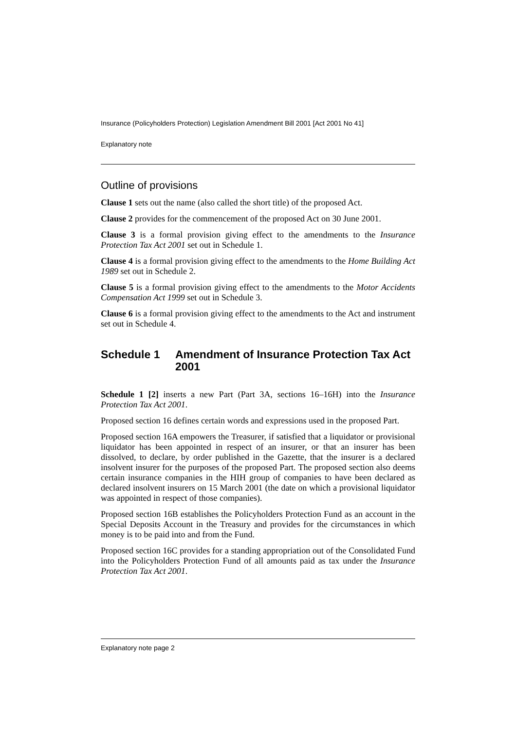Insurance (Policyholders Protection) Legislation Amendment Bill 2001 [Act 2001 No 41]
Explanatory note
Outline of provisions
Clause 1 sets out the name (also called the short title) of the proposed Act.
Clause 2 provides for the commencement of the proposed Act on 30 June 2001.
Clause 3 is a formal provision giving effect to the amendments to the Insurance Protection Tax Act 2001 set out in Schedule 1.
Clause 4 is a formal provision giving effect to the amendments to the Home Building Act 1989 set out in Schedule 2.
Clause 5 is a formal provision giving effect to the amendments to the Motor Accidents Compensation Act 1999 set out in Schedule 3.
Clause 6 is a formal provision giving effect to the amendments to the Act and instrument set out in Schedule 4.
Schedule 1 Amendment of Insurance Protection Tax Act 2001
Schedule 1 [2] inserts a new Part (Part 3A, sections 16–16H) into the Insurance Protection Tax Act 2001.
Proposed section 16 defines certain words and expressions used in the proposed Part.
Proposed section 16A empowers the Treasurer, if satisfied that a liquidator or provisional liquidator has been appointed in respect of an insurer, or that an insurer has been dissolved, to declare, by order published in the Gazette, that the insurer is a declared insolvent insurer for the purposes of the proposed Part. The proposed section also deems certain insurance companies in the HIH group of companies to have been declared as declared insolvent insurers on 15 March 2001 (the date on which a provisional liquidator was appointed in respect of those companies).
Proposed section 16B establishes the Policyholders Protection Fund as an account in the Special Deposits Account in the Treasury and provides for the circumstances in which money is to be paid into and from the Fund.
Proposed section 16C provides for a standing appropriation out of the Consolidated Fund into the Policyholders Protection Fund of all amounts paid as tax under the Insurance Protection Tax Act 2001.
Explanatory note page 2